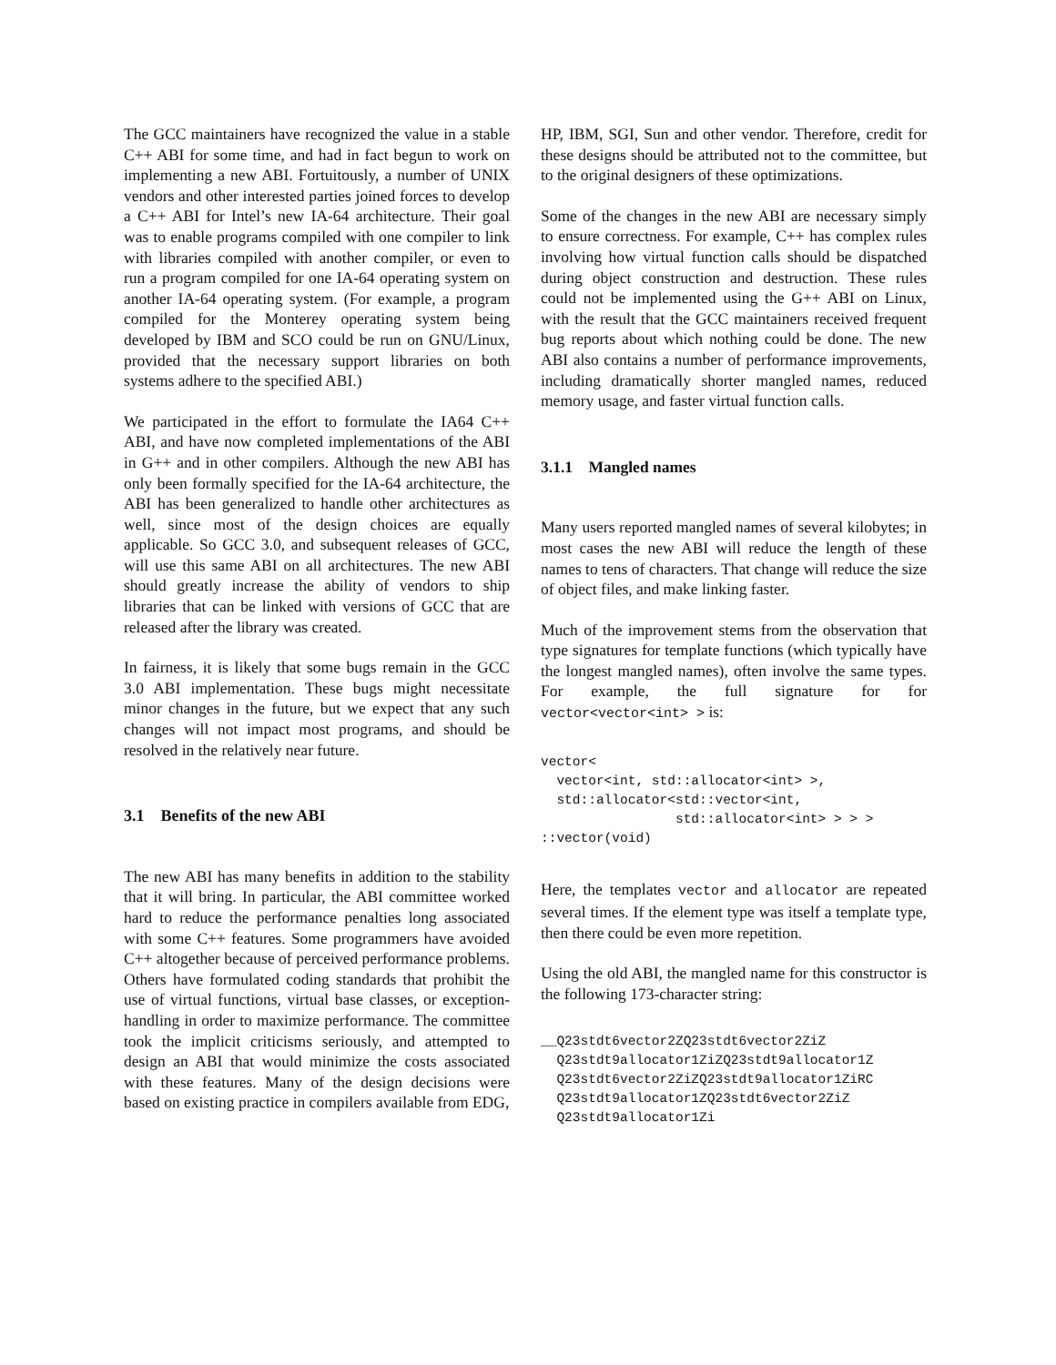The GCC maintainers have recognized the value in a stable C++ ABI for some time, and had in fact begun to work on implementing a new ABI. Fortuitously, a number of UNIX vendors and other interested parties joined forces to develop a C++ ABI for Intel’s new IA-64 architecture. Their goal was to enable programs compiled with one compiler to link with libraries compiled with another compiler, or even to run a program compiled for one IA-64 operating system on another IA-64 operating system. (For example, a program compiled for the Monterey operating system being developed by IBM and SCO could be run on GNU/Linux, provided that the necessary support libraries on both systems adhere to the specified ABI.)
We participated in the effort to formulate the IA64 C++ ABI, and have now completed implementations of the ABI in G++ and in other compilers. Although the new ABI has only been formally specified for the IA-64 architecture, the ABI has been generalized to handle other architectures as well, since most of the design choices are equally applicable. So GCC 3.0, and subsequent releases of GCC, will use this same ABI on all architectures. The new ABI should greatly increase the ability of vendors to ship libraries that can be linked with versions of GCC that are released after the library was created.
In fairness, it is likely that some bugs remain in the GCC 3.0 ABI implementation. These bugs might necessitate minor changes in the future, but we expect that any such changes will not impact most programs, and should be resolved in the relatively near future.
3.1 Benefits of the new ABI
The new ABI has many benefits in addition to the stability that it will bring. In particular, the ABI committee worked hard to reduce the performance penalties long associated with some C++ features. Some programmers have avoided C++ altogether because of perceived performance problems. Others have formulated coding standards that prohibit the use of virtual functions, virtual base classes, or exception-handling in order to maximize performance. The committee took the implicit criticisms seriously, and attempted to design an ABI that would minimize the costs associated with these features. Many of the design decisions were based on existing practice in compilers available from EDG,
HP, IBM, SGI, Sun and other vendor. Therefore, credit for these designs should be attributed not to the committee, but to the original designers of these optimizations.
Some of the changes in the new ABI are necessary simply to ensure correctness. For example, C++ has complex rules involving how virtual function calls should be dispatched during object construction and destruction. These rules could not be implemented using the G++ ABI on Linux, with the result that the GCC maintainers received frequent bug reports about which nothing could be done. The new ABI also contains a number of performance improvements, including dramatically shorter mangled names, reduced memory usage, and faster virtual function calls.
3.1.1 Mangled names
Many users reported mangled names of several kilobytes; in most cases the new ABI will reduce the length of these names to tens of characters. That change will reduce the size of object files, and make linking faster.
Much of the improvement stems from the observation that type signatures for template functions (which typically have the longest mangled names), often involve the same types. For example, the full signature for for vector<vector<int> > is:
vector<
  vector<int, std::allocator<int> >,
  std::allocator<std::vector<int,
                 std::allocator<int> > > >
::vector(void)
Here, the templates vector and allocator are repeated several times. If the element type was itself a template type, then there could be even more repetition.
Using the old ABI, the mangled name for this constructor is the following 173-character string:
__Q23stdt6vector2ZQ23stdt6vector2ZiZ
  Q23stdt9allocator1ZiZQ23stdt9allocator1Z
  Q23stdt6vector2ZiZQ23stdt9allocator1ZiRC
  Q23stdt9allocator1ZQ23stdt6vector2ZiZ
  Q23stdt9allocator1Zi